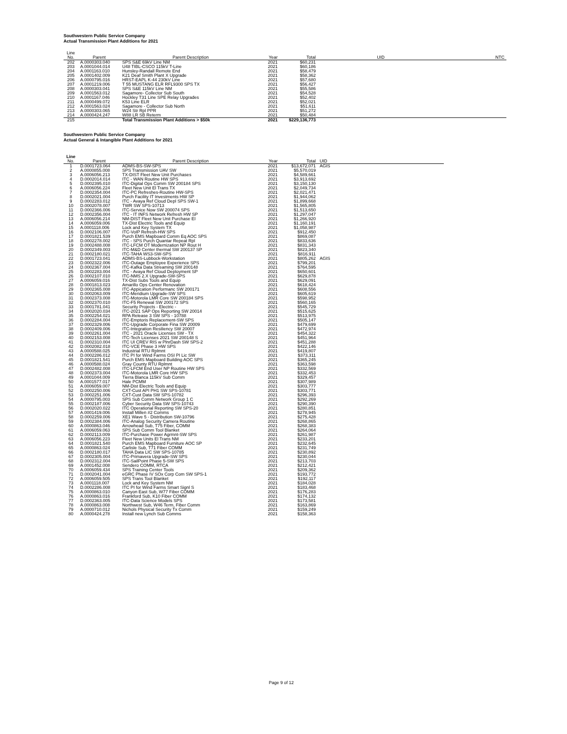Southwestern Public Service Company
Actual Transmission Plant Additions for 2021
| Line | | | | | | |
| No. | Parent | Parent Description | Year | Total | UID | NTC |
| 202 | A.0000303.040 | SPS S&E 69kV Line NM | 2021 | $60,231 | | |
| 203 | A.0001044.014 | U48 TIBL-CSCO 115kV T-Line | 2021 | $60,186 | | |
| 204 | A.0001163.010 | Hunsley-Randall Remote End | 2021 | $58,479 | | |
| 205 | A.0001402.009 | K21 Deaf Smith Plant X Upgrade | 2021 | $58,362 | | |
| 206 | A.0000795.016 | HRST-EAPL K-44 230kV Line | 2021 | $57,680 | | |
| 207 | A.0001219.006 | T 55 MUSTANG ELR RFL9300 SPS TX | 2021 | $56,427 | | |
| 208 | A.0000303.041 | SPS S&E 115kV Line NM | 2021 | $55,586 | | |
| 209 | A.0001563.012 | Sagamore- Collector Sub South | 2021 | $54,528 | | |
| 210 | A.0001167.046 | Hockley T31 Line SPE Relay Upgrades | 2021 | $52,402 | | |
| 211 | A.0000499.072 | K53 Line ELR | 2021 | $52,021 | | |
| 212 | A.0001563.024 | Sagamore - Collector Sub North | 2021 | $51,611 | | |
| 213 | A.0000303.065 | W24 Str Rpl PPR | 2021 | $51,272 | | |
| 214 | A.0000424.247 | W88 LR SB Reterm | 2021 | $50,484 | | |
| 215 | | Total Transmission Plant Additions > $50k | 2021 | $229,136,773 | | |
Southwestern Public Service Company
Actual General & Intangible Plant Additions for 2021
| Line | | | | | |
| No. | Parent | Parent Description | Year | Total | UID |
| 1 | D.0001723.064 | ADMS-BS-SW-SPS | 2021 | $13,672,071 | AGIS |
| 2 | A.0000855.008 | SPS Transmission UAV SW | 2021 | $5,570,019 | |
| 3 | A.0006056.213 | TX-DIST Fleet New Unit Purchases | 2021 | $4,589,661 | |
| 4 | D.0002014.014 | ITC - WAN Routine HW SPS | 2021 | $3,913,692 | |
| 5 | D.0002395.010 | ITC-Digital Ops Comm SW 200184 SPS | 2021 | $3,150,130 | |
| 6 | A.0006056.224 | Fleet New Unit El Trans TX | 2021 | $2,049,734 | |
| 7 | D.0002354.004 | ITC-PC Refreshes-Routine HW-SPS | 2021 | $2,021,471 | |
| 8 | D.0002021.004 | Purch Facility IT Investments HW SP | 2021 | $1,944,062 | |
| 9 | D.0002283.012 | ITC - Avaya Ref Cloud Depl SPS SW-1 | 2021 | $1,899,668 | |
| 10 | D.0002078.007 | TWR SW SPS-10713 | 2021 | $1,565,805 | |
| 11 | D.0002366.006 | ITC-Service Now SW 200074 SPS | 2021 | $1,513,650 | |
| 12 | D.0002356.004 | ITC - IT INFS Network Refresh HW SP | 2021 | $1,297,047 | |
| 13 | A.0006056.214 | NM-DIST Fleet New Unit Purchase El | 2021 | $1,266,920 | |
| 14 | A.0006059.006 | TX-Dist Electric Tools and Equip | 2021 | $1,160,191 | |
| 15 | A.0001118.006 | Lock and Key System TX | 2021 | $1,058,987 | |
| 16 | D.0002106.007 | ITC-VoIP Refresh-HW SPS | 2021 | $912,450 | |
| 17 | D.0001821.539 | Purch EMS Mapboard Comm Eq AOC SPS | 2021 | $869,087 | |
| 18 | D.0002278.002 | ITC - SPS Purch Quantar Repeat Rpl | 2021 | $833,636 | |
| 19 | D.0002488.008 | ITC-LFCM OT Modernization NP Rout H | 2021 | $831,343 | |
| 20 | D.0002349.003 | ITC-M&D Center thermal SW 200137 SP | 2021 | $823,340 | |
| 21 | D.0002180.021 | ITC-TAHA WS3-SW-SPS | 2021 | $816,911 | |
| 22 | D.0001723.041 | ADMS-BS-Lubbock-Workstation | 2021 | $805,262 | AGIS |
| 23 | D.0002322.006 | ITC-Outage Employee Experience SPS | 2021 | $799,201 | |
| 24 | D.0002367.004 | ITC-Kafka Data Streaming SW 200148 | 2021 | $764,595 | |
| 25 | D.0002283.004 | ITC - Avaya Ref Cloud Deployment SP | 2021 | $650,601 | |
| 26 | D.0002107.010 | ITC-NMS 2.X Upgrade-SW-SPS | 2021 | $629,878 | |
| 27 | A.0006059.016 | TX-Dist Subs Tools and Equip | 2021 | $629,091 | |
| 28 | D.0001813.023 | Amarillo Ops Center Renovation | 2021 | $618,424 | |
| 29 | D.0002365.008 | ITC-Appication Performanc SW 200171 | 2021 | $608,556 | |
| 30 | D.0002063.009 | ITC-Meridium Upgrade-SW SPS | 2021 | $605,619 | |
| 31 | D.0002373.008 | ITC-Motorola LMR Core SW 200184 SPS | 2021 | $598,952 | |
| 32 | D.0002370.010 | ITC-F5 Renewal SW 200172 SPS | 2021 | $560,165 | |
| 33 | D.0001781.041 | Security Projects - Electric - | 2021 | $545,729 | |
| 34 | D.0002020.034 | ITC-2021 SAP Ops Reporting SW 20014 | 2021 | $515,625 | |
| 35 | D.0002254.021 | RPA Release 3 SW SPS - 10788 | 2021 | $513,975 | |
| 36 | D.0002284.004 | ITC-Emptoris Replacement-SW SPS | 2021 | $505,147 | |
| 37 | D.0002329.006 | ITC-Upgrade Corporate Fina SW 20009 | 2021 | $479,699 | |
| 38 | D.0002409.006 | ITC-Integration Resiliency SW 20007 | 2021 | $472,974 | |
| 39 | D.0002261.004 | ITC - 2021 Oracle Licenses SW - TX | 2021 | $454,322 | |
| 40 | D.0002153.008 | ITC-Tech Licenses 2021 SW 200148 S | 2021 | $451,964 | |
| 41 | D.0002310.004 | ITC UI CREV RIS w PlnrDash SW SPS-2 | 2021 | $451,288 | |
| 42 | D.0002082.018 | ITC-VCE Phase 3 HW SPS | 2021 | $422,146 | |
| 43 | A.0000588.025 | Industrial RTU Rplmnt | 2021 | $419,807 | |
| 44 | D.0002286.012 | ITC PI for Wind Farms OSI PI Lic SW | 2021 | $373,311 | |
| 45 | D.0001821.541 | Purch EMS Mapboard Building AOC SPS | 2021 | $365,245 | |
| 46 | A.0000588.024 | Gray County RTU Rplmnt | 2021 | $363,598 | |
| 47 | D.0002482.008 | ITC-LFCM End User NP Routine HW SPS | 2021 | $332,569 | |
| 48 | D.0002373.004 | ITC-Motorola LMR Core HW SPS | 2021 | $332,453 | |
| 49 | A.0001044.009 | Tierra Blanca 115kV Sub Comm | 2021 | $329,457 | |
| 50 | A.0001577.017 | Hale PCMM | 2021 | $307,989 | |
| 51 | A.0006059.007 | NM-Dist Electric Tools and Equip | 2021 | $303,777 | |
| 52 | D.0002250.006 | CXT-Cust API PH1 SW SPS-10781 | 2021 | $303,771 | |
| 53 | D.0002251.006 | CXT-Cust Data SW SPS-10782 | 2021 | $296,393 | |
| 54 | A.0000795.003 | SPS Sub Comm Network Group 1 C | 2021 | $292,269 | |
| 55 | D.0002187.006 | Cyber Security Data SW SPS-10743 | 2021 | $290,390 | |
| 56 | D.0002020.022 | ITC Operational Reporting SW SPS-20 | 2021 | $280,851 | |
| 57 | A.0001419.006 | Install Millen #2 Comms | 2021 | $278,945 | |
| 58 | D.0002259.006 | XE1 Wave 5 - Distribution SW-10796 | 2021 | $275,428 | |
| 59 | D.0002384.006 | ITC-Analog Security Camera Routine | 2021 | $268,865 | |
| 60 | A.0000863.046 | Arrowhead Sub, T75 Fiber, COMM | 2021 | $268,383 | |
| 61 | A.0006059.063 | SPS Sub Comm Tool Blanket | 2021 | $264,064 | |
| 62 | D.0002113.009 | ITC-Purchase Power Agrmnt-SW SPS | 2021 | $261,987 | |
| 63 | A.0006056.223 | Fleet New Units El Trans NM | 2021 | $233,201 | |
| 64 | D.0001821.540 | Purch EMS Mapboard Furniture AOC SP | 2021 | $232,645 | |
| 65 | A.0000863.024 | Carlisle Sub, T71 Fiber COMM | 2021 | $231,749 | |
| 66 | D.0002180.017 | TAHA Data LIC SW SPS-10785 | 2021 | $230,892 | |
| 67 | D.0002305.004 | ITC-Primavera Upgrade-SW SPS | 2021 | $230,044 | |
| 68 | D.0002312.004 | ITC-SailPoint Phase 5-SW SPS | 2021 | $213,703 | |
| 69 | A.0001452.008 | Sendero COMM, RTCA | 2021 | $212,421 | |
| 70 | A.0006059.434 | SPS Training Center Tools | 2021 | $209,362 | |
| 71 | D.0002041.004 | eGRC Phase IV SOx Corp Com SW SPS-1 | 2021 | $193,772 | |
| 72 | A.0006059.505 | SPS Trans Tool Blanket | 2021 | $192,117 | |
| 73 | A.0001118.007 | Lock and Key System NM | 2021 | $184,028 | |
| 74 | D.0002286.008 | ITC PI for Wind Farms Smart Signl S | 2021 | $183,468 | |
| 75 | A.0000863.010 | Canyon East Sub, W77 Fiber COMM | 2021 | $176,283 | |
| 76 | A.0000863.016 | Frankford Sub, K10 Fiber COMM | 2021 | $174,132 | |
| 77 | D.0002363.005 | ITC-Data Science Models SPS | 2021 | $173,581 | |
| 78 | A.0000863.008 | Northwest Sub, W46 Term, Fiber Comm | 2021 | $163,869 | |
| 79 | A.0000710.012 | Nichols Physical Security Tx Comm | 2021 | $159,249 | |
| 80 | A.0000424.278 | Install new Lynch Sub Comms | 2021 | $158,363 | |
Page 9 of 12